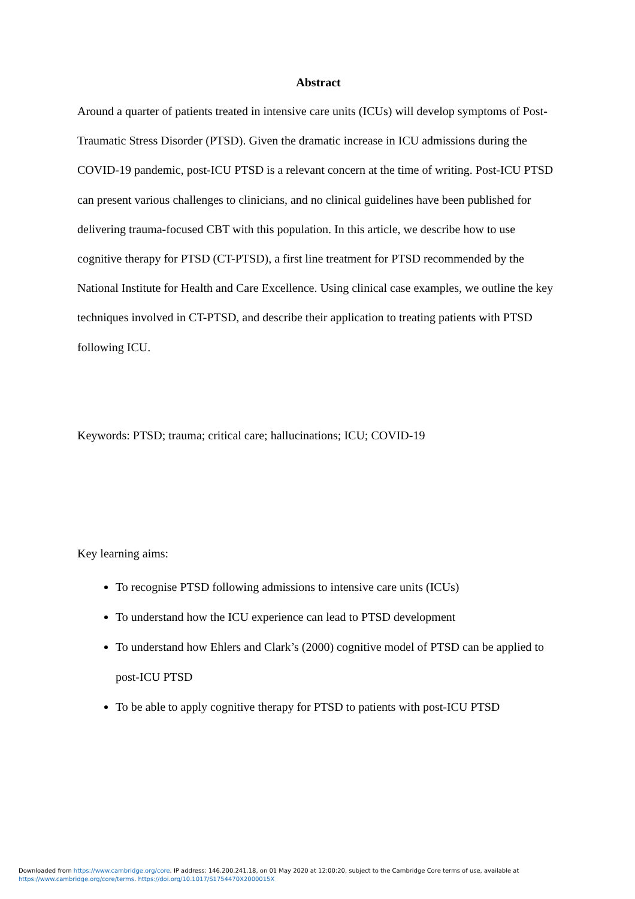Abstract
Around a quarter of patients treated in intensive care units (ICUs) will develop symptoms of Post-Traumatic Stress Disorder (PTSD). Given the dramatic increase in ICU admissions during the COVID-19 pandemic, post-ICU PTSD is a relevant concern at the time of writing. Post-ICU PTSD can present various challenges to clinicians, and no clinical guidelines have been published for delivering trauma-focused CBT with this population. In this article, we describe how to use cognitive therapy for PTSD (CT-PTSD), a first line treatment for PTSD recommended by the National Institute for Health and Care Excellence. Using clinical case examples, we outline the key techniques involved in CT-PTSD, and describe their application to treating patients with PTSD following ICU.
Keywords: PTSD; trauma; critical care; hallucinations; ICU; COVID-19
Key learning aims:
To recognise PTSD following admissions to intensive care units (ICUs)
To understand how the ICU experience can lead to PTSD development
To understand how Ehlers and Clark’s (2000) cognitive model of PTSD can be applied to post-ICU PTSD
To be able to apply cognitive therapy for PTSD to patients with post-ICU PTSD
Downloaded from https://www.cambridge.org/core. IP address: 146.200.241.18, on 01 May 2020 at 12:00:20, subject to the Cambridge Core terms of use, available at
https://www.cambridge.org/core/terms. https://doi.org/10.1017/S1754470X2000015X